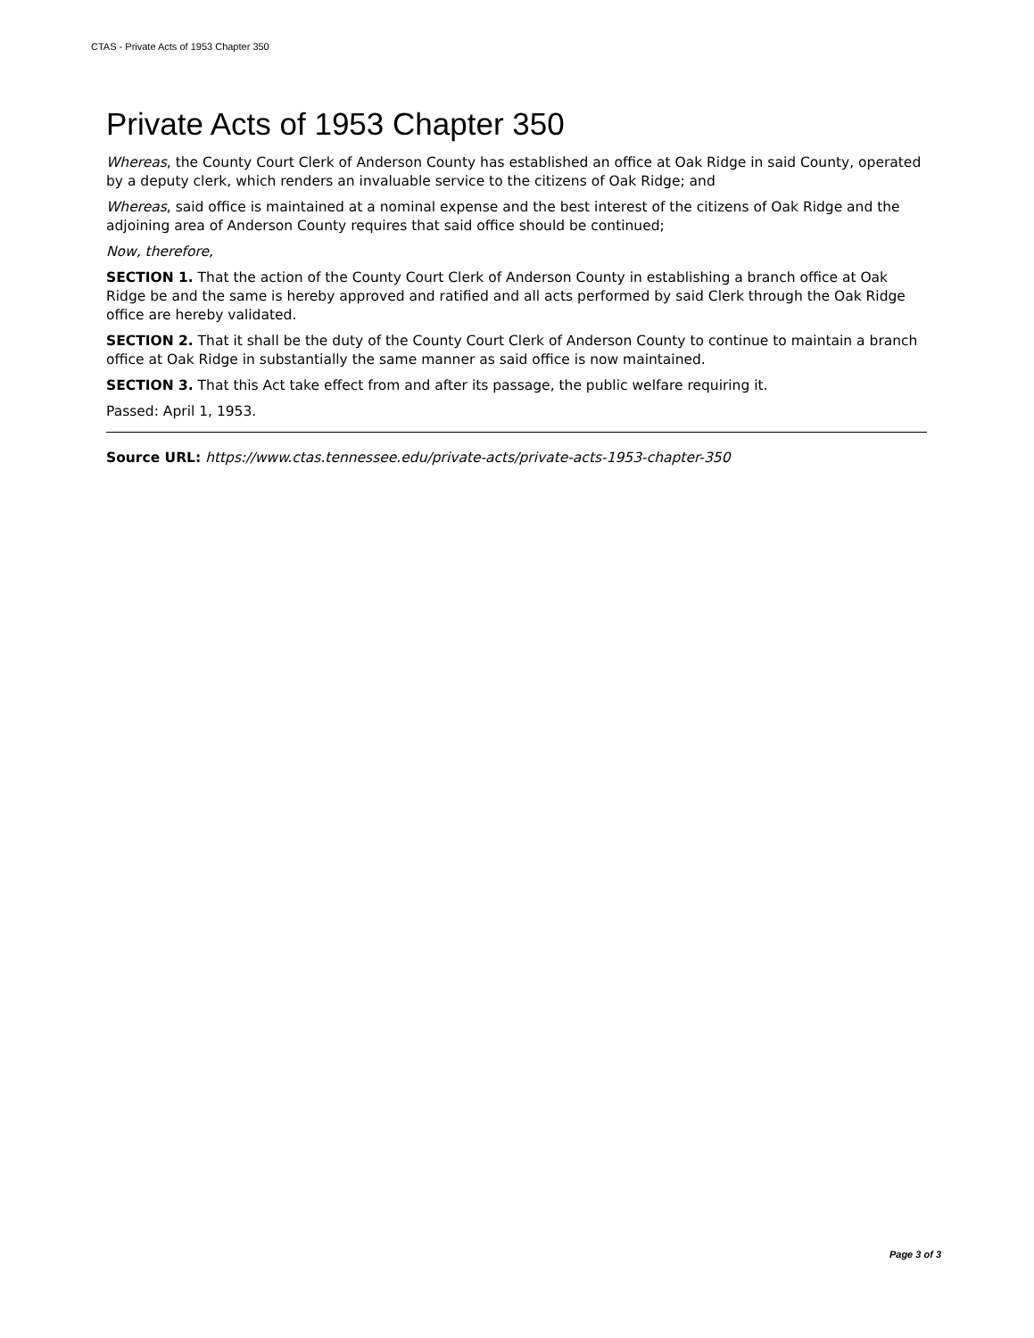CTAS - Private Acts of 1953 Chapter 350
Private Acts of 1953 Chapter 350
Whereas, the County Court Clerk of Anderson County has established an office at Oak Ridge in said County, operated by a deputy clerk, which renders an invaluable service to the citizens of Oak Ridge; and
Whereas, said office is maintained at a nominal expense and the best interest of the citizens of Oak Ridge and the adjoining area of Anderson County requires that said office should be continued;
Now, therefore,
SECTION 1. That the action of the County Court Clerk of Anderson County in establishing a branch office at Oak Ridge be and the same is hereby approved and ratified and all acts performed by said Clerk through the Oak Ridge office are hereby validated.
SECTION 2. That it shall be the duty of the County Court Clerk of Anderson County to continue to maintain a branch office at Oak Ridge in substantially the same manner as said office is now maintained.
SECTION 3. That this Act take effect from and after its passage, the public welfare requiring it.
Passed: April 1, 1953.
Source URL: https://www.ctas.tennessee.edu/private-acts/private-acts-1953-chapter-350
Page 3 of 3